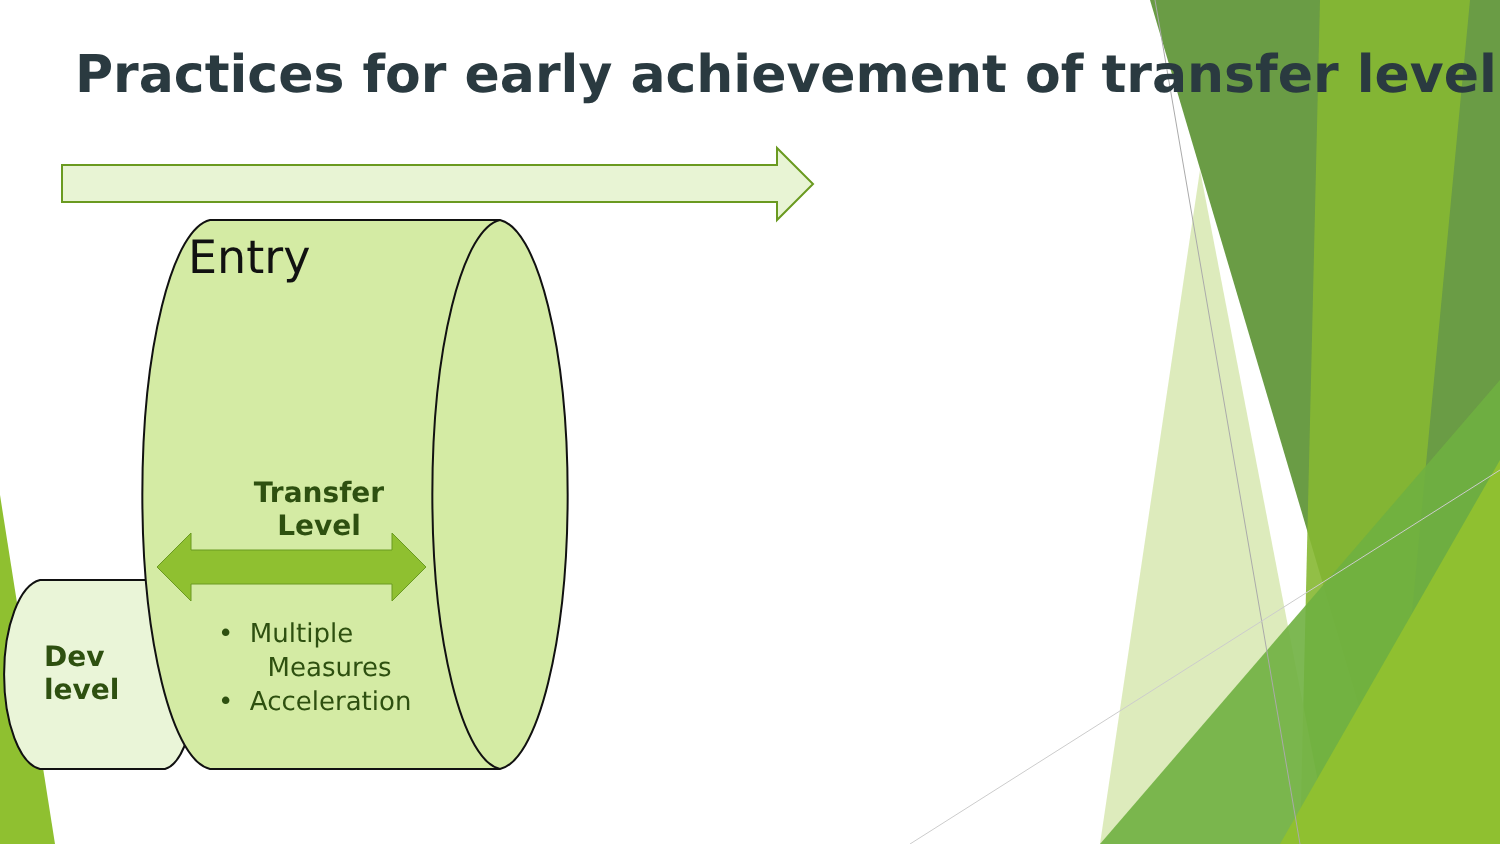Practices for early achievement of transfer level
Entry
Transfer Level
Dev
level
• Multiple
Measures
• Acceleration